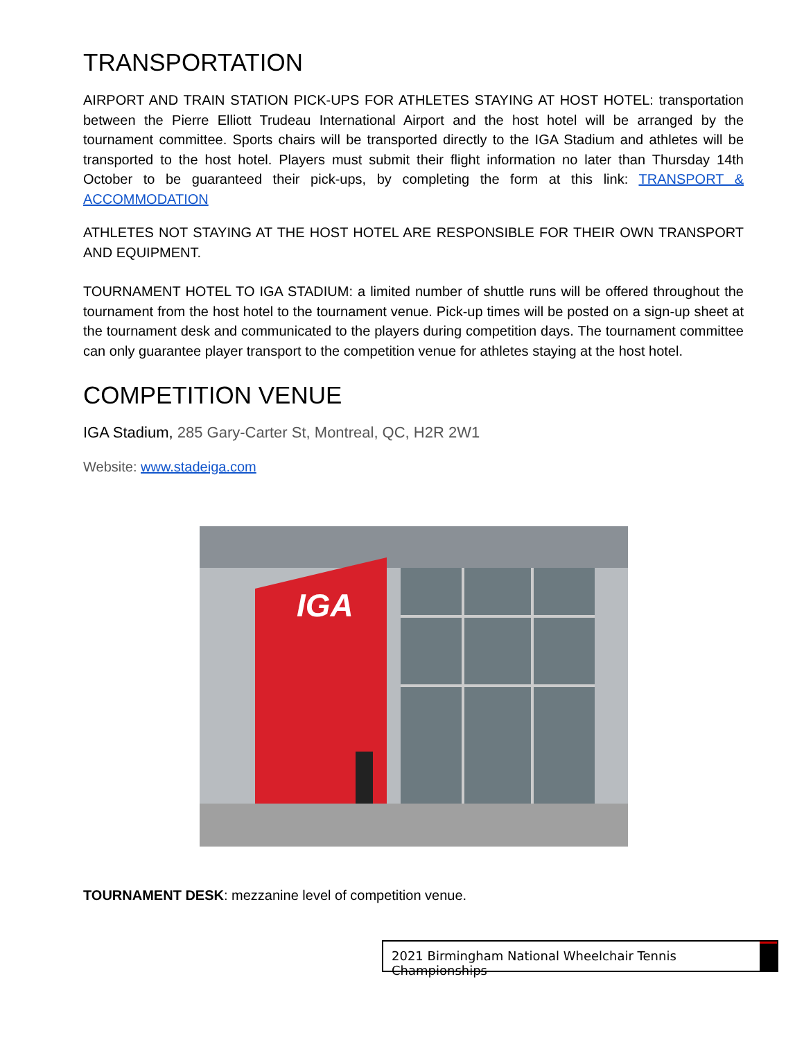TRANSPORTATION
AIRPORT AND TRAIN STATION PICK-UPS FOR ATHLETES STAYING AT HOST HOTEL: transportation between the Pierre Elliott Trudeau International Airport and the host hotel will be arranged by the tournament committee. Sports chairs will be transported directly to the IGA Stadium and athletes will be transported to the host hotel. Players must submit their flight information no later than Thursday 14th October to be guaranteed their pick-ups, by completing the form at this link: TRANSPORT & ACCOMMODATION
ATHLETES NOT STAYING AT THE HOST HOTEL ARE RESPONSIBLE FOR THEIR OWN TRANSPORT AND EQUIPMENT.
TOURNAMENT HOTEL TO IGA STADIUM: a limited number of shuttle runs will be offered throughout the tournament from the host hotel to the tournament venue. Pick-up times will be posted on a sign-up sheet at the tournament desk and communicated to the players during competition days. The tournament committee can only guarantee player transport to the competition venue for athletes staying at the host hotel.
COMPETITION VENUE
IGA Stadium, 285 Gary-Carter St, Montreal, QC, H2R 2W1
Website: www.stadeiga.com
IGA
TOURNAMENT DESK: mezzanine level of competition venue.
2021 Birmingham National Wheelchair Tennis Championships